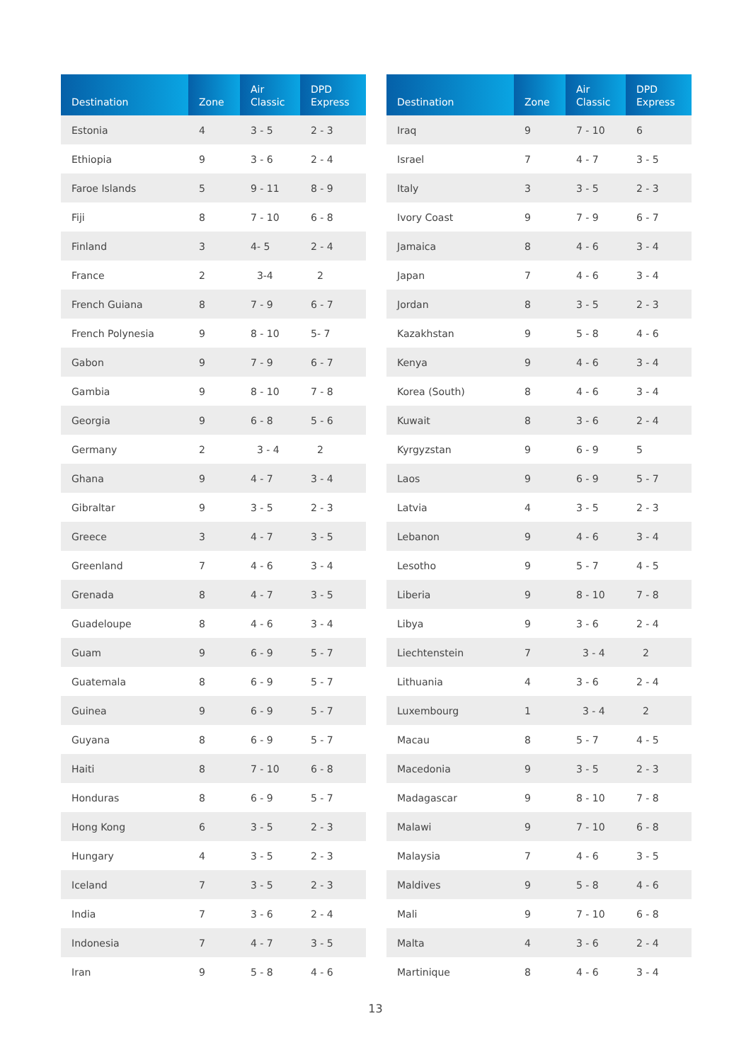| Destination | Zone | Air Classic | DPD Express |
| --- | --- | --- | --- |
| Estonia | 4 | 3 - 5 | 2 - 3 |
| Ethiopia | 9 | 3 - 6 | 2 - 4 |
| Faroe Islands | 5 | 9 - 11 | 8 - 9 |
| Fiji | 8 | 7 - 10 | 6 - 8 |
| Finland | 3 | 4- 5 | 2 - 4 |
| France | 2 | 3-4 | 2 |
| French Guiana | 8 | 7 - 9 | 6 - 7 |
| French Polynesia | 9 | 8 - 10 | 5- 7 |
| Gabon | 9 | 7 - 9 | 6 - 7 |
| Gambia | 9 | 8 - 10 | 7 - 8 |
| Georgia | 9 | 6 - 8 | 5 - 6 |
| Germany | 2 | 3 - 4 | 2 |
| Ghana | 9 | 4 - 7 | 3 - 4 |
| Gibraltar | 9 | 3 - 5 | 2 - 3 |
| Greece | 3 | 4 - 7 | 3 - 5 |
| Greenland | 7 | 4 - 6 | 3 - 4 |
| Grenada | 8 | 4 - 7 | 3 - 5 |
| Guadeloupe | 8 | 4 - 6 | 3 - 4 |
| Guam | 9 | 6 - 9 | 5 - 7 |
| Guatemala | 8 | 6 - 9 | 5 - 7 |
| Guinea | 9 | 6 - 9 | 5 - 7 |
| Guyana | 8 | 6 - 9 | 5 - 7 |
| Haiti | 8 | 7 - 10 | 6 - 8 |
| Honduras | 8 | 6 - 9 | 5 - 7 |
| Hong Kong | 6 | 3 - 5 | 2 - 3 |
| Hungary | 4 | 3 - 5 | 2 - 3 |
| Iceland | 7 | 3 - 5 | 2 - 3 |
| India | 7 | 3 - 6 | 2 - 4 |
| Indonesia | 7 | 4 - 7 | 3 - 5 |
| Iran | 9 | 5 - 8 | 4 - 6 |
| Destination | Zone | Air Classic | DPD Express |
| --- | --- | --- | --- |
| Iraq | 9 | 7 - 10 | 6 |
| Israel | 7 | 4 - 7 | 3 - 5 |
| Italy | 3 | 3 - 5 | 2 - 3 |
| Ivory Coast | 9 | 7 - 9 | 6 - 7 |
| Jamaica | 8 | 4 - 6 | 3 - 4 |
| Japan | 7 | 4 - 6 | 3 - 4 |
| Jordan | 8 | 3 - 5 | 2 - 3 |
| Kazakhstan | 9 | 5 - 8 | 4 - 6 |
| Kenya | 9 | 4 - 6 | 3 - 4 |
| Korea (South) | 8 | 4 - 6 | 3 - 4 |
| Kuwait | 8 | 3 - 6 | 2 - 4 |
| Kyrgyzstan | 9 | 6 - 9 | 5 |
| Laos | 9 | 6 - 9 | 5 - 7 |
| Latvia | 4 | 3 - 5 | 2 - 3 |
| Lebanon | 9 | 4 - 6 | 3 - 4 |
| Lesotho | 9 | 5 - 7 | 4 - 5 |
| Liberia | 9 | 8 - 10 | 7 - 8 |
| Libya | 9 | 3 - 6 | 2 - 4 |
| Liechtenstein | 7 | 3 - 4 | 2 |
| Lithuania | 4 | 3 - 6 | 2 - 4 |
| Luxembourg | 1 | 3 - 4 | 2 |
| Macau | 8 | 5 - 7 | 4 - 5 |
| Macedonia | 9 | 3 - 5 | 2 - 3 |
| Madagascar | 9 | 8 - 10 | 7 - 8 |
| Malawi | 9 | 7 - 10 | 6 - 8 |
| Malaysia | 7 | 4 - 6 | 3 - 5 |
| Maldives | 9 | 5 - 8 | 4 - 6 |
| Mali | 9 | 7 - 10 | 6 - 8 |
| Malta | 4 | 3 - 6 | 2 - 4 |
| Martinique | 8 | 4 - 6 | 3 - 4 |
13